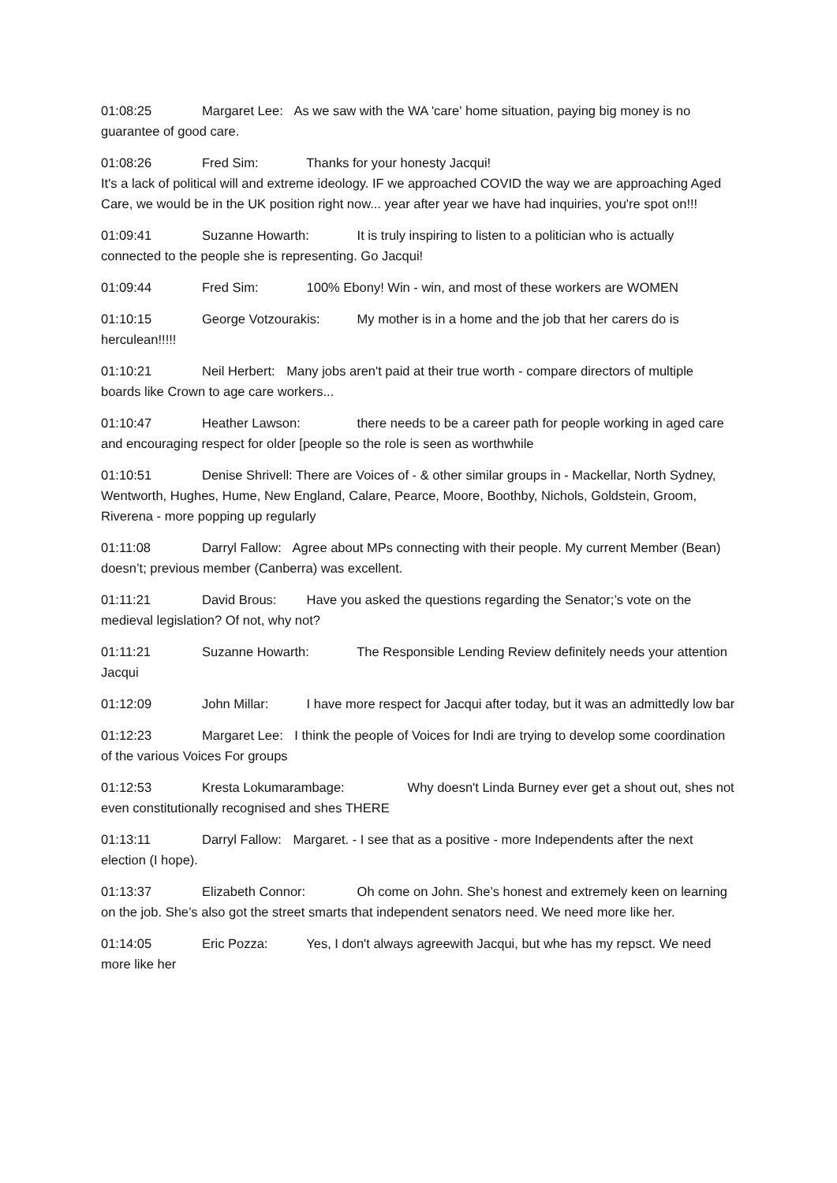01:08:25 Margaret Lee: As we saw with the WA 'care' home situation, paying big money is no guarantee of good care.
01:08:26 Fred Sim: Thanks for your honesty Jacqui!
It's a lack of political will and extreme ideology. IF we approached COVID the way we are approaching Aged Care, we would be in the UK position right now... year after year we have had inquiries, you're spot on!!!
01:09:41 Suzanne Howarth: It is truly inspiring to listen to a politician who is actually connected to the people she is representing. Go Jacqui!
01:09:44 Fred Sim: 100% Ebony! Win - win, and most of these workers are WOMEN
01:10:15 George Votzourakis: My mother is in a home and the job that her carers do is herculean!!!!!
01:10:21 Neil Herbert: Many jobs aren't paid at their true worth - compare directors of multiple boards like Crown to age care workers...
01:10:47 Heather Lawson: there needs to be a career path for people working in aged care and encouraging respect for older [people so the role is seen as worthwhile
01:10:51 Denise Shrivell: There are Voices of - & other similar groups in - Mackellar, North Sydney, Wentworth, Hughes, Hume, New England, Calare, Pearce, Moore, Boothby, Nichols, Goldstein, Groom, Riverena - more popping up regularly
01:11:08 Darryl Fallow: Agree about MPs connecting with their people. My current Member (Bean) doesn’t; previous member (Canberra) was excellent.
01:11:21 David Brous: Have you asked the questions regarding the Senator;’s vote on the medieval legislation? Of not, why not?
01:11:21 Suzanne Howarth: The Responsible Lending Review definitely needs your attention Jacqui
01:12:09 John Millar: I have more respect for Jacqui after today, but it was an admittedly low bar
01:12:23 Margaret Lee: I think the people of Voices for Indi are trying to develop some coordination of the various Voices For groups
01:12:53 Kresta Lokumarambage: Why doesn't Linda Burney ever get a shout out, shes not even constitutionally recognised and shes THERE
01:13:11 Darryl Fallow: Margaret. - I see that as a positive - more Independents after the next election (I hope).
01:13:37 Elizabeth Connor: Oh come on John. She’s honest and extremely keen on learning on the job. She’s also got the street smarts that independent senators need. We need more like her.
01:14:05 Eric Pozza: Yes, I don't always agreewith Jacqui, but whe has my repsct. We need more like her